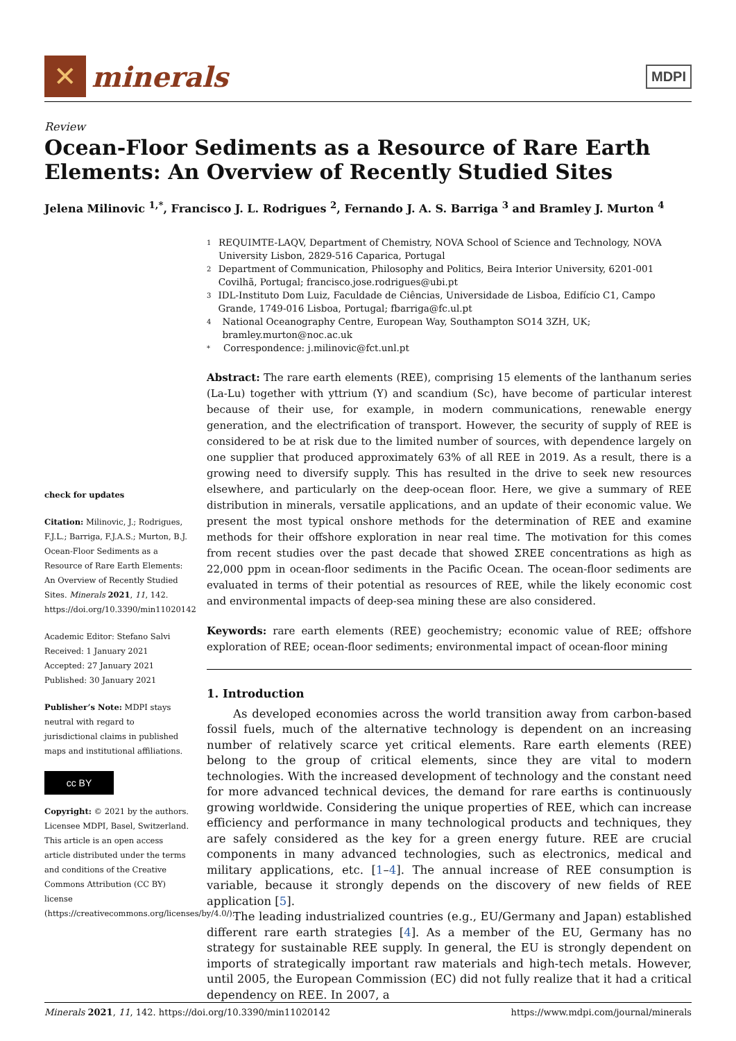✕
minerals
MDPI
Review
Ocean-Floor Sediments as a Resource of Rare Earth Elements: An Overview of Recently Studied Sites
Jelena Milinovic <sup>1,*</sup>, Francisco J. L. Rodrigues <sup>2</sup>, Fernando J. A. S. Barriga <sup>3</sup> and Bramley J. Murton <sup>4</sup>
1 REQUIMTE-LAQV, Department of Chemistry, NOVA School of Science and Technology, NOVA University Lisbon, 2829-516 Caparica, Portugal
2 Department of Communication, Philosophy and Politics, Beira Interior University, 6201-001 Covilhã, Portugal; francisco.jose.rodrigues@ubi.pt
3 IDL-Instituto Dom Luiz, Faculdade de Ciências, Universidade de Lisboa, Edifício C1, Campo Grande, 1749-016 Lisboa, Portugal; fbarriga@fc.ul.pt
4 National Oceanography Centre, European Way, Southampton SO14 3ZH, UK; bramley.murton@noc.ac.uk
* Correspondence: j.milinovic@fct.unl.pt
check for updates
Citation: Milinovic, J.; Rodrigues, F.J.L.; Barriga, F.J.A.S.; Murton, B.J. Ocean-Floor Sediments as a Resource of Rare Earth Elements: An Overview of Recently Studied Sites. Minerals 2021, 11, 142. https://doi.org/10.3390/min11020142
Academic Editor: Stefano Salvi
Received: 1 January 2021
Accepted: 27 January 2021
Published: 30 January 2021
Publisher’s Note: MDPI stays neutral with regard to jurisdictional claims in published maps and institutional affiliations.
cc BY
Copyright: © 2021 by the authors. Licensee MDPI, Basel, Switzerland. This article is an open access article distributed under the terms and conditions of the Creative Commons Attribution (CC BY) license (https://creativecommons.org/licenses/by/4.0/).
Abstract: The rare earth elements (REE), comprising 15 elements of the lanthanum series (La-Lu) together with yttrium (Y) and scandium (Sc), have become of particular interest because of their use, for example, in modern communications, renewable energy generation, and the electrification of transport. However, the security of supply of REE is considered to be at risk due to the limited number of sources, with dependence largely on one supplier that produced approximately 63% of all REE in 2019. As a result, there is a growing need to diversify supply. This has resulted in the drive to seek new resources elsewhere, and particularly on the deep-ocean floor. Here, we give a summary of REE distribution in minerals, versatile applications, and an update of their economic value. We present the most typical onshore methods for the determination of REE and examine methods for their offshore exploration in near real time. The motivation for this comes from recent studies over the past decade that showed ΣREE concentrations as high as 22,000 ppm in ocean-floor sediments in the Pacific Ocean. The ocean-floor sediments are evaluated in terms of their potential as resources of REE, while the likely economic cost and environmental impacts of deep-sea mining these are also considered.
Keywords: rare earth elements (REE) geochemistry; economic value of REE; offshore exploration of REE; ocean-floor sediments; environmental impact of ocean-floor mining
1. Introduction
As developed economies across the world transition away from carbon-based fossil fuels, much of the alternative technology is dependent on an increasing number of relatively scarce yet critical elements. Rare earth elements (REE) belong to the group of critical elements, since they are vital to modern technologies. With the increased development of technology and the constant need for more advanced technical devices, the demand for rare earths is continuously growing worldwide. Considering the unique properties of REE, which can increase efficiency and performance in many technological products and techniques, they are safely considered as the key for a green energy future. REE are crucial components in many advanced technologies, such as electronics, medical and military applications, etc. [1–4]. The annual increase of REE consumption is variable, because it strongly depends on the discovery of new fields of REE application [5].
The leading industrialized countries (e.g., EU/Germany and Japan) established different rare earth strategies [4]. As a member of the EU, Germany has no strategy for sustainable REE supply. In general, the EU is strongly dependent on imports of strategically important raw materials and high-tech metals. However, until 2005, the European Commission (EC) did not fully realize that it had a critical dependency on REE. In 2007, a
Minerals 2021, 11, 142. https://doi.org/10.3390/min11020142 https://www.mdpi.com/journal/minerals